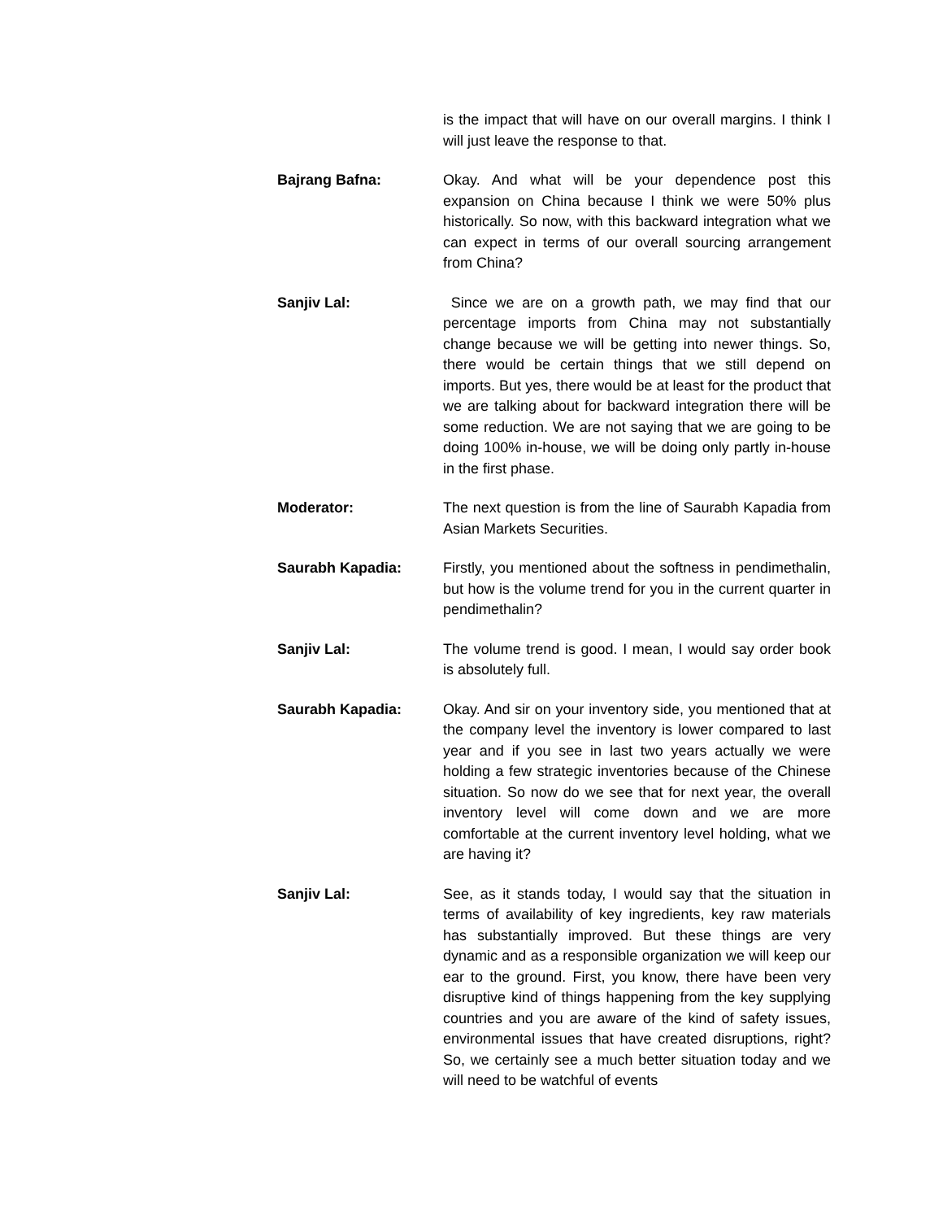is the impact that will have on our overall margins. I think I will just leave the response to that.
Bajrang Bafna: Okay. And what will be your dependence post this expansion on China because I think we were 50% plus historically. So now, with this backward integration what we can expect in terms of our overall sourcing arrangement from China?
Sanjiv Lal: Since we are on a growth path, we may find that our percentage imports from China may not substantially change because we will be getting into newer things. So, there would be certain things that we still depend on imports. But yes, there would be at least for the product that we are talking about for backward integration there will be some reduction. We are not saying that we are going to be doing 100% in-house, we will be doing only partly in-house in the first phase.
Moderator: The next question is from the line of Saurabh Kapadia from Asian Markets Securities.
Saurabh Kapadia: Firstly, you mentioned about the softness in pendimethalin, but how is the volume trend for you in the current quarter in pendimethalin?
Sanjiv Lal: The volume trend is good. I mean, I would say order book is absolutely full.
Saurabh Kapadia: Okay. And sir on your inventory side, you mentioned that at the company level the inventory is lower compared to last year and if you see in last two years actually we were holding a few strategic inventories because of the Chinese situation. So now do we see that for next year, the overall inventory level will come down and we are more comfortable at the current inventory level holding, what we are having it?
Sanjiv Lal: See, as it stands today, I would say that the situation in terms of availability of key ingredients, key raw materials has substantially improved. But these things are very dynamic and as a responsible organization we will keep our ear to the ground. First, you know, there have been very disruptive kind of things happening from the key supplying countries and you are aware of the kind of safety issues, environmental issues that have created disruptions, right? So, we certainly see a much better situation today and we will need to be watchful of events